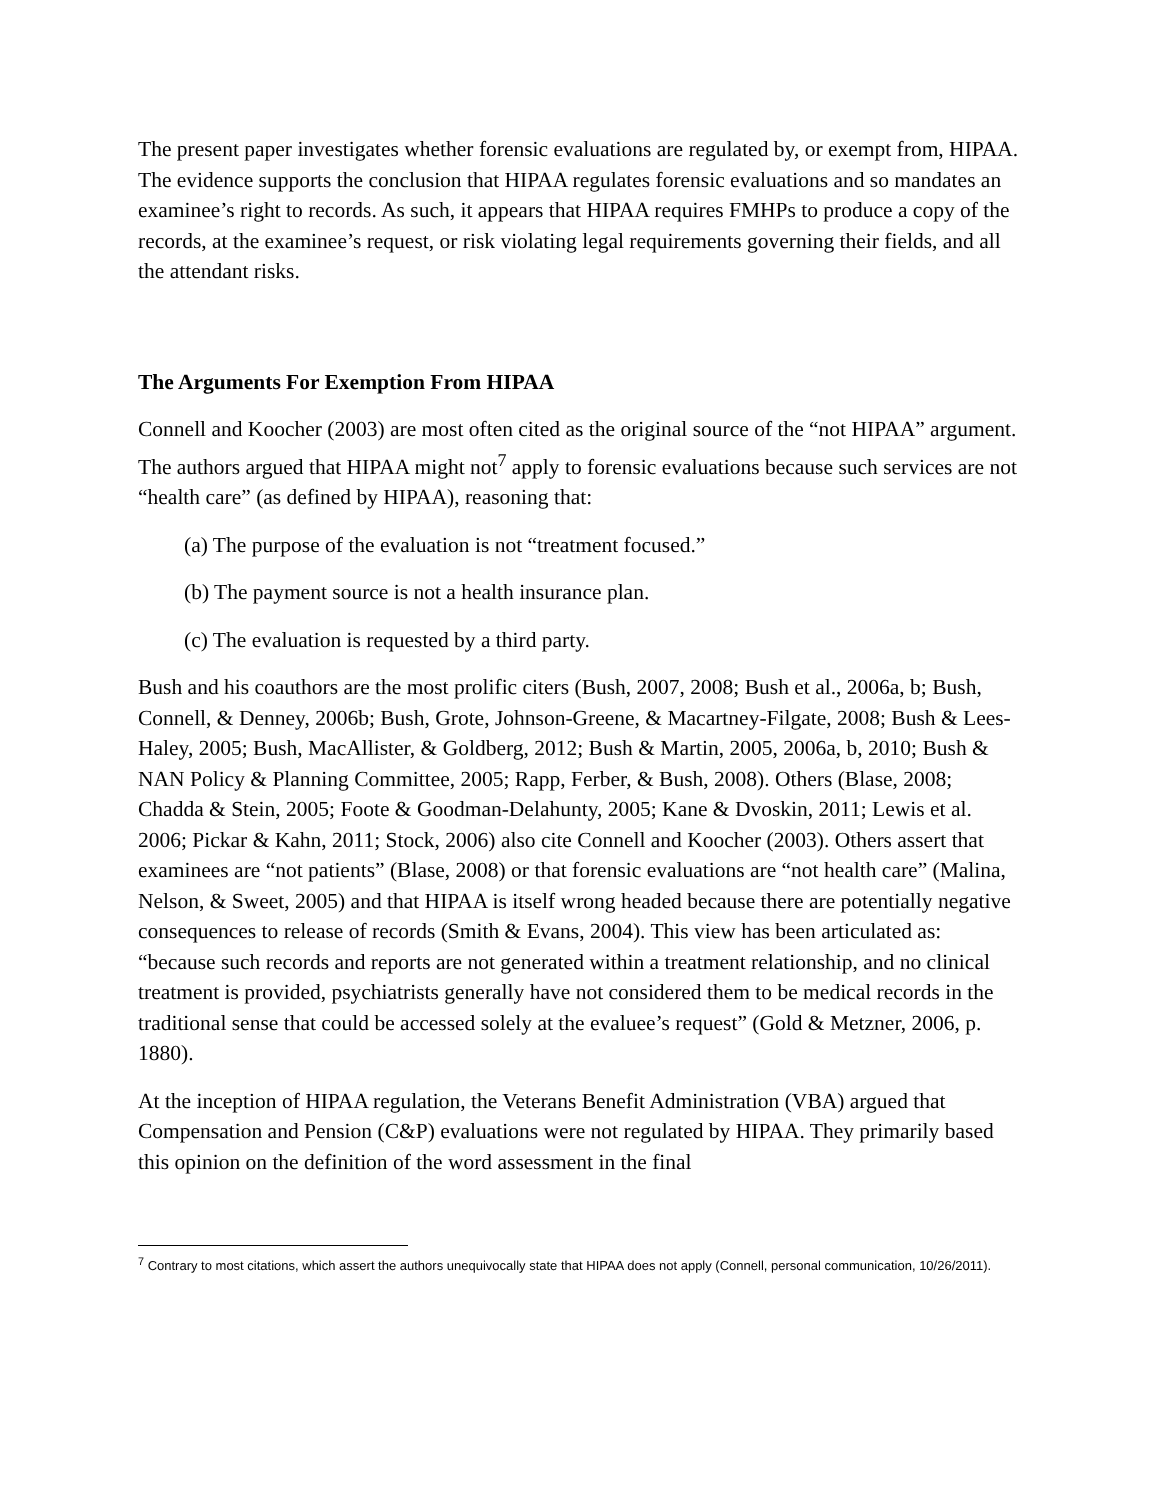The present paper investigates whether forensic evaluations are regulated by, or exempt from, HIPAA. The evidence supports the conclusion that HIPAA regulates forensic evaluations and so mandates an examinee’s right to records. As such, it appears that HIPAA requires FMHPs to produce a copy of the records, at the examinee’s request, or risk violating legal requirements governing their fields, and all the attendant risks.
The Arguments For Exemption From HIPAA
Connell and Koocher (2003) are most often cited as the original source of the “not HIPAA” argument. The authors argued that HIPAA might not<sup>7</sup> apply to forensic evaluations because such services are not “health care” (as defined by HIPAA), reasoning that:
(a) The purpose of the evaluation is not “treatment focused.”
(b) The payment source is not a health insurance plan.
(c) The evaluation is requested by a third party.
Bush and his coauthors are the most prolific citers (Bush, 2007, 2008; Bush et al., 2006a, b; Bush, Connell, & Denney, 2006b; Bush, Grote, Johnson-Greene, & Macartney-Filgate, 2008; Bush & Lees-Haley, 2005; Bush, MacAllister, & Goldberg, 2012; Bush & Martin, 2005, 2006a, b, 2010; Bush & NAN Policy & Planning Committee, 2005; Rapp, Ferber, & Bush, 2008). Others (Blase, 2008; Chadda & Stein, 2005; Foote & Goodman-Delahunty, 2005; Kane & Dvoskin, 2011; Lewis et al. 2006; Pickar & Kahn, 2011; Stock, 2006) also cite Connell and Koocher (2003). Others assert that examinees are “not patients” (Blase, 2008) or that forensic evaluations are “not health care” (Malina, Nelson, & Sweet, 2005) and that HIPAA is itself wrong headed because there are potentially negative consequences to release of records (Smith & Evans, 2004). This view has been articulated as: “because such records and reports are not generated within a treatment relationship, and no clinical treatment is provided, psychiatrists generally have not considered them to be medical records in the traditional sense that could be accessed solely at the evaluee’s request” (Gold & Metzner, 2006, p. 1880).
At the inception of HIPAA regulation, the Veterans Benefit Administration (VBA) argued that Compensation and Pension (C&P) evaluations were not regulated by HIPAA. They primarily based this opinion on the definition of the word assessment in the final
<sup>7</sup> Contrary to most citations, which assert the authors unequivocally state that HIPAA does not apply (Connell, personal communication, 10/26/2011).